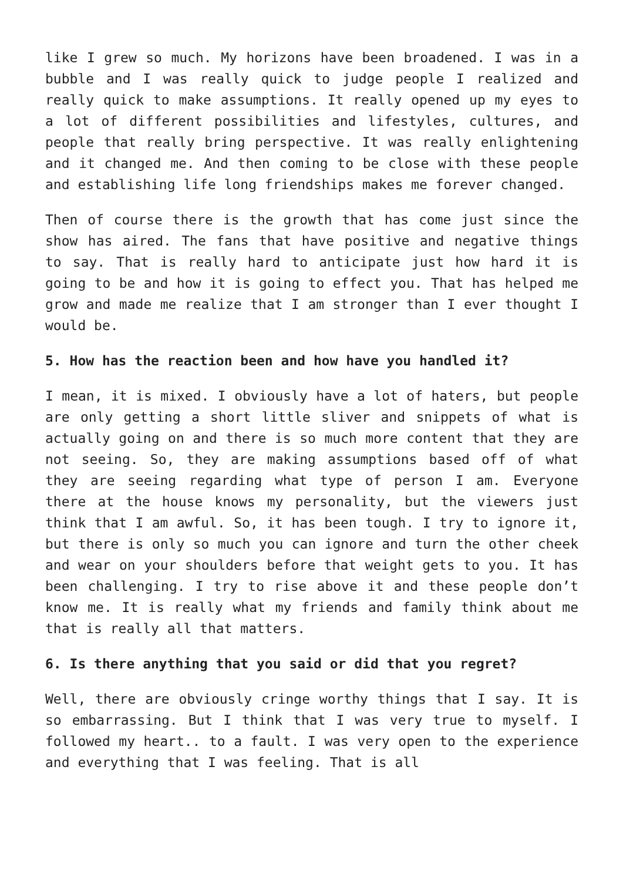like I grew so much. My horizons have been broadened. I was in a bubble and I was really quick to judge people I realized and really quick to make assumptions. It really opened up my eyes to a lot of different possibilities and lifestyles, cultures, and people that really bring perspective. It was really enlightening and it changed me. And then coming to be close with these people and establishing life long friendships makes me forever changed.
Then of course there is the growth that has come just since the show has aired. The fans that have positive and negative things to say. That is really hard to anticipate just how hard it is going to be and how it is going to effect you. That has helped me grow and made me realize that I am stronger than I ever thought I would be.
5. How has the reaction been and how have you handled it?
I mean, it is mixed. I obviously have a lot of haters, but people are only getting a short little sliver and snippets of what is actually going on and there is so much more content that they are not seeing. So, they are making assumptions based off of what they are seeing regarding what type of person I am. Everyone there at the house knows my personality, but the viewers just think that I am awful. So, it has been tough. I try to ignore it, but there is only so much you can ignore and turn the other cheek and wear on your shoulders before that weight gets to you. It has been challenging. I try to rise above it and these people don’t know me. It is really what my friends and family think about me that is really all that matters.
6. Is there anything that you said or did that you regret?
Well, there are obviously cringe worthy things that I say. It is so embarrassing. But I think that I was very true to myself. I followed my heart.. to a fault. I was very open to the experience and everything that I was feeling. That is all